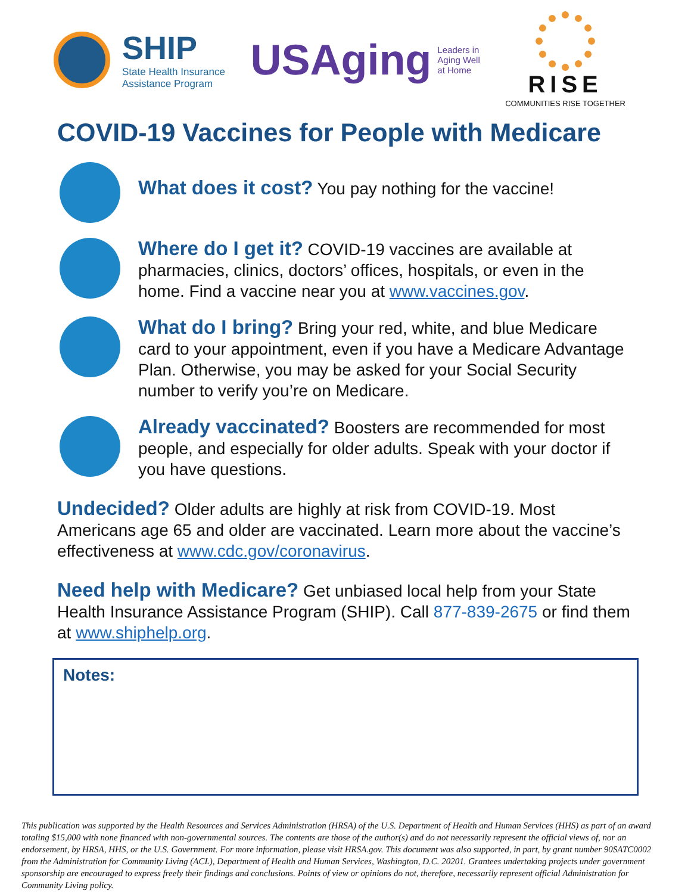SHIP
State Health Insurance
Assistance Program
USAging Leaders in
Aging Well
at Home
RISE
COMMUNITIES RISE TOGETHER
COVID-19 Vaccines for People with Medicare
What does it cost? You pay nothing for the vaccine!
Where do I get it? COVID-19 vaccines are available at pharmacies, clinics, doctors’ offices, hospitals, or even in the home. Find a vaccine near you at www.vaccines.gov.
What do I bring? Bring your red, white, and blue Medicare card to your appointment, even if you have a Medicare Advantage Plan. Otherwise, you may be asked for your Social Security number to verify you’re on Medicare.
Already vaccinated? Boosters are recommended for most people, and especially for older adults. Speak with your doctor if you have questions.
Undecided? Older adults are highly at risk from COVID-19. Most Americans age 65 and older are vaccinated. Learn more about the vaccine’s effectiveness at www.cdc.gov/coronavirus.
Need help with Medicare? Get unbiased local help from your State Health Insurance Assistance Program (SHIP). Call 877-839-2675 or find them at www.shiphelp.org.
Notes:
This publication was supported by the Health Resources and Services Administration (HRSA) of the U.S. Department of Health and Human Services (HHS) as part of an award totaling $15,000 with none financed with non-governmental sources. The contents are those of the author(s) and do not necessarily represent the official views of, nor an endorsement, by HRSA, HHS, or the U.S. Government. For more information, please visit HRSA.gov. This document was also supported, in part, by grant number 90SATC0002 from the Administration for Community Living (ACL), Department of Health and Human Services, Washington, D.C. 20201. Grantees undertaking projects under government sponsorship are encouraged to express freely their findings and conclusions. Points of view or opinions do not, therefore, necessarily represent official Administration for Community Living policy.